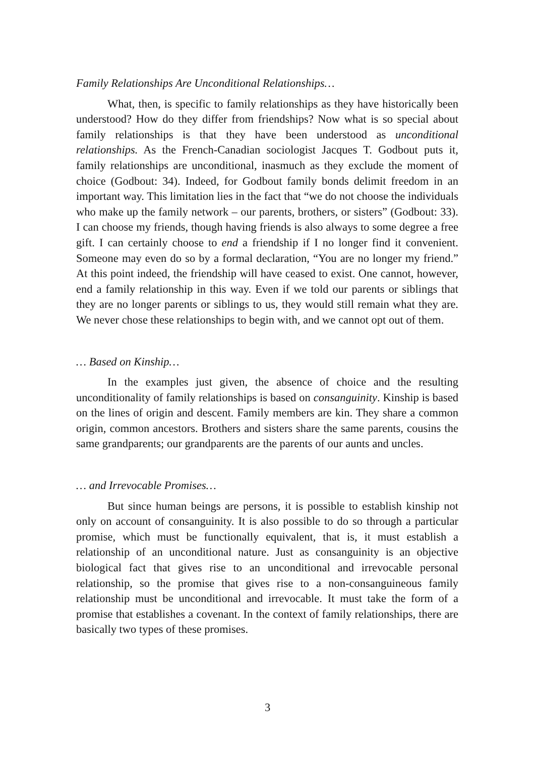Family Relationships Are Unconditional Relationships…
What, then, is specific to family relationships as they have historically been understood? How do they differ from friendships? Now what is so special about family relationships is that they have been understood as unconditional relationships. As the French-Canadian sociologist Jacques T. Godbout puts it, family relationships are unconditional, inasmuch as they exclude the moment of choice (Godbout: 34). Indeed, for Godbout family bonds delimit freedom in an important way. This limitation lies in the fact that “we do not choose the individuals who make up the family network – our parents, brothers, or sisters” (Godbout: 33). I can choose my friends, though having friends is also always to some degree a free gift. I can certainly choose to end a friendship if I no longer find it convenient. Someone may even do so by a formal declaration, “You are no longer my friend.” At this point indeed, the friendship will have ceased to exist. One cannot, however, end a family relationship in this way. Even if we told our parents or siblings that they are no longer parents or siblings to us, they would still remain what they are. We never chose these relationships to begin with, and we cannot opt out of them.
… Based on Kinship…
In the examples just given, the absence of choice and the resulting unconditionality of family relationships is based on consanguinity. Kinship is based on the lines of origin and descent. Family members are kin. They share a common origin, common ancestors. Brothers and sisters share the same parents, cousins the same grandparents; our grandparents are the parents of our aunts and uncles.
… and Irrevocable Promises…
But since human beings are persons, it is possible to establish kinship not only on account of consanguinity. It is also possible to do so through a particular promise, which must be functionally equivalent, that is, it must establish a relationship of an unconditional nature. Just as consanguinity is an objective biological fact that gives rise to an unconditional and irrevocable personal relationship, so the promise that gives rise to a non-consanguineous family relationship must be unconditional and irrevocable. It must take the form of a promise that establishes a covenant. In the context of family relationships, there are basically two types of these promises.
3